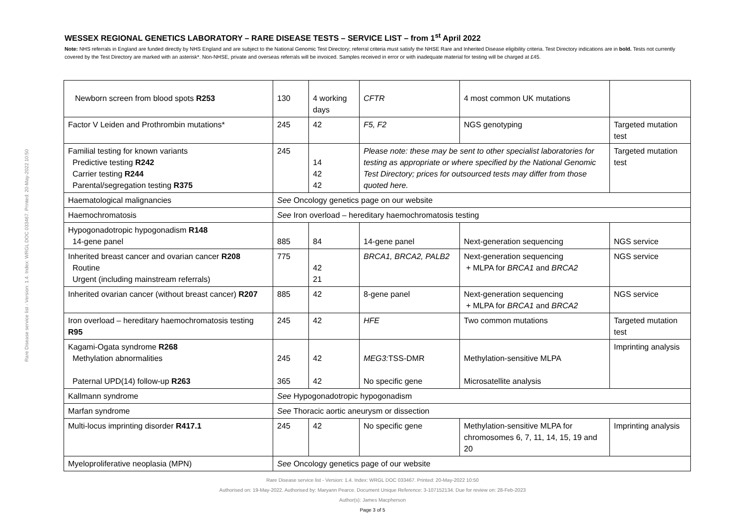Rare Disease service list - Version: 1.4. Index: WRGL DOC 033467. Printed: 20-May-2022 10:50
WESSEX REGIONAL GENETICS LABORATORY – RARE DISEASE TESTS – SERVICE LIST – from 1<sup>st</sup> April 2022
Note: NHS referrals in England are funded directly by NHS England and are subject to the National Genomic Test Directory; referral criteria must satisfy the NHSE Rare and Inherited Disease eligibility criteria. Test Directory indications are in bold. Tests not currently covered by the Test Directory are marked with an asterisk*. Non-NHSE, private and overseas referrals will be invoiced. Samples received in error or with inadequate material for testing will be charged at £45.
| Newborn screen from blood spots R253 | 130 | 4 working days | CFTR | 4 most common UK mutations | |
| Factor V Leiden and Prothrombin mutations* | 245 | 42 | F5, F2 | NGS genotyping | Targeted mutation test |
| Familial testing for known variants Predictive testing R242 Carrier testing R244 Parental/segregation testing R375 | 245 | 14 42 42 | Please note: these may be sent to other specialist laboratories for testing as appropriate or where specified by the National Genomic Test Directory; prices for outsourced tests may differ from those quoted here. | | Targeted mutation test |
| Haematological malignancies | See Oncology genetics page on our website | | | | |
| Haemochromatosis | See Iron overload – hereditary haemochromatosis testing | | | | |
| Hypogonadotropic hypogonadism R148 14-gene panel | 885 | 84 | 14-gene panel | Next-generation sequencing | NGS service |
| Inherited breast cancer and ovarian cancer R208 Routine Urgent (including mainstream referrals) | 775 | 42 21 | BRCA1, BRCA2, PALB2 | Next-generation sequencing + MLPA for BRCA1 and BRCA2 | NGS service |
| Inherited ovarian cancer (without breast cancer) R207 | 885 | 42 | 8-gene panel | Next-generation sequencing + MLPA for BRCA1 and BRCA2 | NGS service |
| Iron overload – hereditary haemochromatosis testing R95 | 245 | 42 | HFE | Two common mutations | Targeted mutation test |
| Kagami-Ogata syndrome R268 Methylation abnormalities Paternal UPD(14) follow-up R263 | 245 365 | 42 42 | MEG3: TSS-DMR No specific gene | Methylation-sensitive MLPA Microsatellite analysis | Imprinting analysis |
| Kallmann syndrome | See Hypogonadotropic hypogonadism | | | | |
| Marfan syndrome | See Thoracic aortic aneurysm or dissection | | | | |
| Multi-locus imprinting disorder R417.1 | 245 | 42 | No specific gene | Methylation-sensitive MLPA for chromosomes 6, 7, 11, 14, 15, 19 and 20 | Imprinting analysis |
| Myeloproliferative neoplasia (MPN) | See Oncology genetics page of our website | | | | |
Rare Disease service list - Version: 1.4. Index: WRGL DOC 033467. Printed: 20-May-2022 10:50
Authorised on: 19-May-2022. Authorised by: Maryann Pearce. Document Unique Reference: 3-107152134. Due for review on: 28-Feb-2023
Author(s): James Macpherson
Page 3 of 5